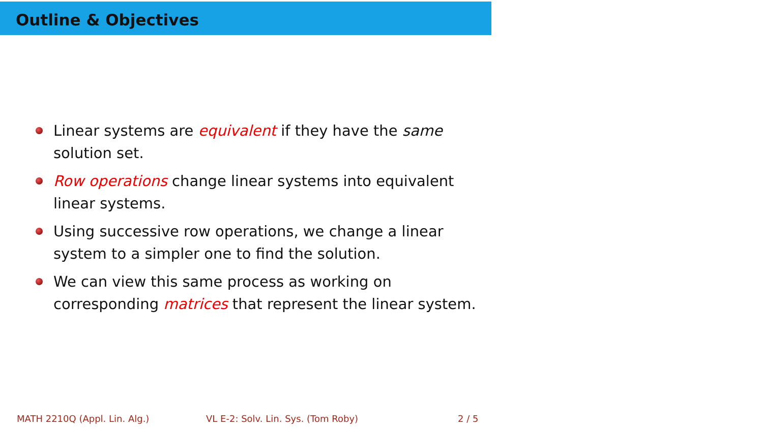Outline & Objectives
Linear systems are equivalent if they have the same solution set.
Row operations change linear systems into equivalent linear systems.
Using successive row operations, we change a linear system to a simpler one to find the solution.
We can view this same process as working on corresponding matrices that represent the linear system.
MATH 2210Q (Appl. Lin. Alg.)
VL E-2: Solv. Lin. Sys. (Tom Roby)
2 / 5